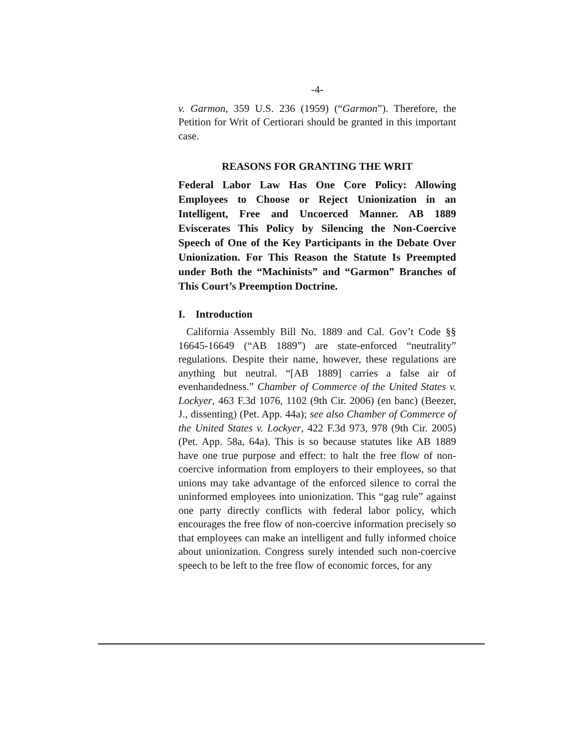-4-
v. Garmon, 359 U.S. 236 (1959) (“Garmon”). Therefore, the Petition for Writ of Certiorari should be granted in this important case.
REASONS FOR GRANTING THE WRIT
Federal Labor Law Has One Core Policy: Allowing Employees to Choose or Reject Unionization in an Intelligent, Free and Uncoerced Manner. AB 1889 Eviscerates This Policy by Silencing the Non-Coercive Speech of One of the Key Participants in the Debate Over Unionization. For This Reason the Statute Is Preempted under Both the “Machinists” and “Garmon” Branches of This Court’s Preemption Doctrine.
I. Introduction
California Assembly Bill No. 1889 and Cal. Gov’t Code §§ 16645-16649 (“AB 1889”) are state-enforced “neutrality” regulations. Despite their name, however, these regulations are anything but neutral. “[AB 1889] carries a false air of evenhandedness.” Chamber of Commerce of the United States v. Lockyer, 463 F.3d 1076, 1102 (9th Cir. 2006) (en banc) (Beezer, J., dissenting) (Pet. App. 44a); see also Chamber of Commerce of the United States v. Lockyer, 422 F.3d 973, 978 (9th Cir. 2005) (Pet. App. 58a, 64a). This is so because statutes like AB 1889 have one true purpose and effect: to halt the free flow of non-coercive information from employers to their employees, so that unions may take advantage of the enforced silence to corral the uninformed employees into unionization. This “gag rule” against one party directly conflicts with federal labor policy, which encourages the free flow of non-coercive information precisely so that employees can make an intelligent and fully informed choice about unionization. Congress surely intended such non-coercive speech to be left to the free flow of economic forces, for any